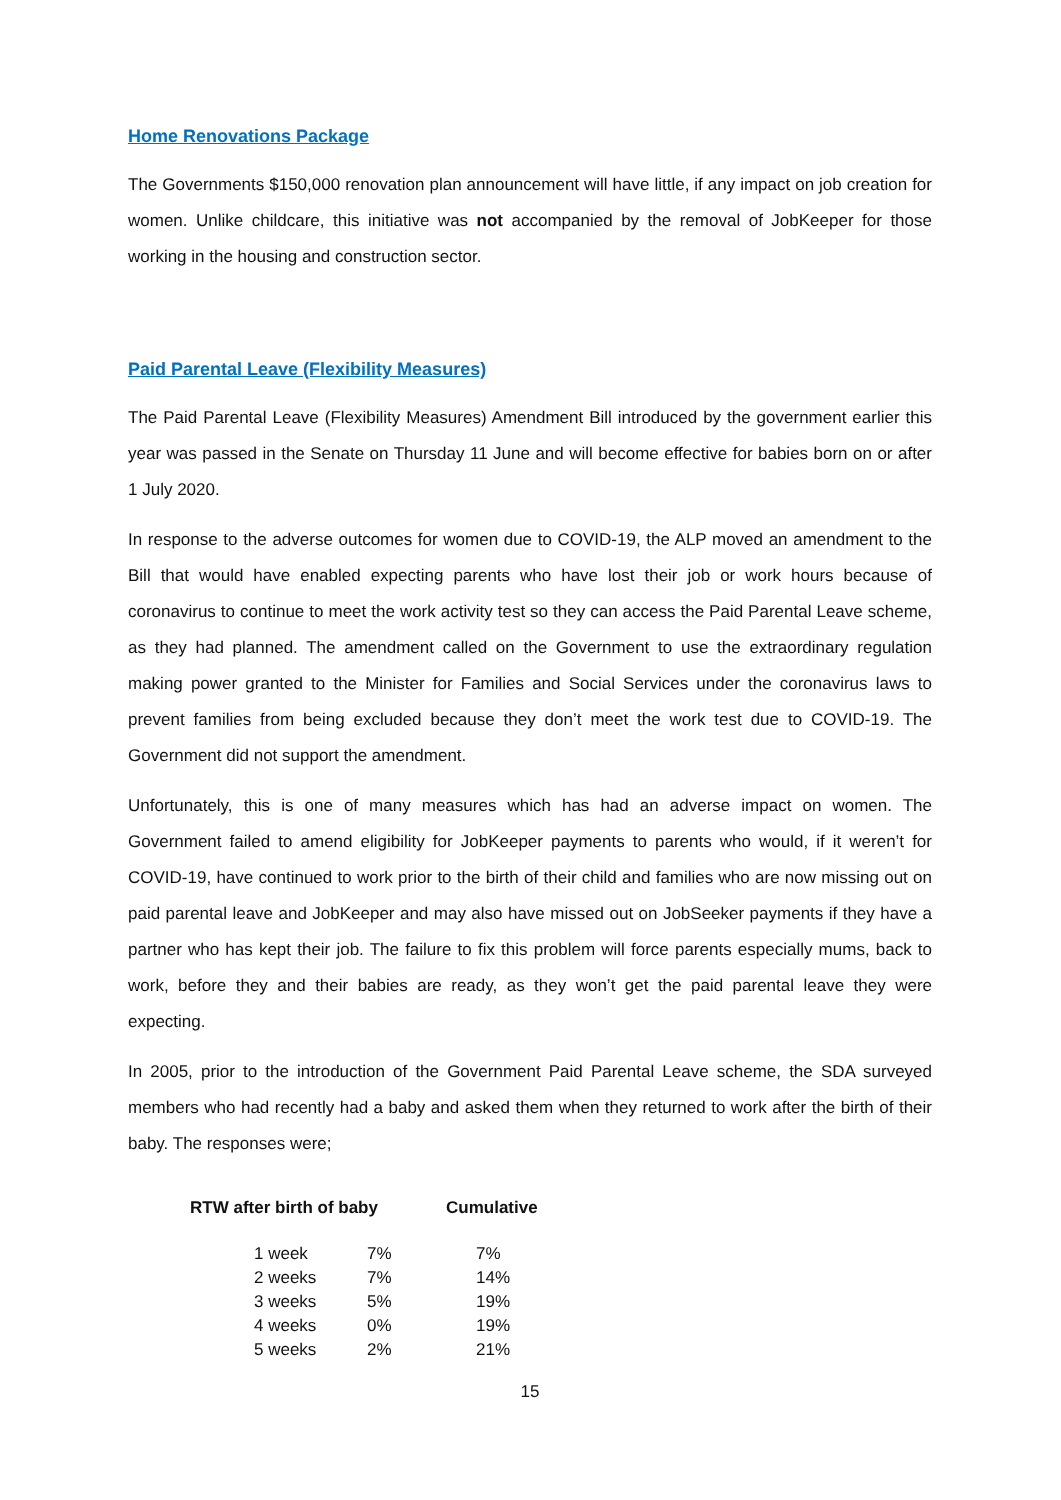Home Renovations Package
The Governments $150,000 renovation plan announcement will have little, if any impact on job creation for women. Unlike childcare, this initiative was not accompanied by the removal of JobKeeper for those working in the housing and construction sector.
Paid Parental Leave (Flexibility Measures)
The Paid Parental Leave (Flexibility Measures) Amendment Bill introduced by the government earlier this year was passed in the Senate on Thursday 11 June and will become effective for babies born on or after 1 July 2020.
In response to the adverse outcomes for women due to COVID-19, the ALP moved an amendment to the Bill that would have enabled expecting parents who have lost their job or work hours because of coronavirus to continue to meet the work activity test so they can access the Paid Parental Leave scheme, as they had planned. The amendment called on the Government to use the extraordinary regulation making power granted to the Minister for Families and Social Services under the coronavirus laws to prevent families from being excluded because they don’t meet the work test due to COVID-19. The Government did not support the amendment.
Unfortunately, this is one of many measures which has had an adverse impact on women. The Government failed to amend eligibility for JobKeeper payments to parents who would, if it weren’t for COVID-19, have continued to work prior to the birth of their child and families who are now missing out on paid parental leave and JobKeeper and may also have missed out on JobSeeker payments if they have a partner who has kept their job. The failure to fix this problem will force parents especially mums, back to work, before they and their babies are ready, as they won’t get the paid parental leave they were expecting.
In 2005, prior to the introduction of the Government Paid Parental Leave scheme, the SDA surveyed members who had recently had a baby and asked them when they returned to work after the birth of their baby. The responses were;
| RTW after birth of baby | | Cumulative |
| --- | --- | --- |
| 1 week | 7% | 7% |
| 2 weeks | 7% | 14% |
| 3 weeks | 5% | 19% |
| 4 weeks | 0% | 19% |
| 5 weeks | 2% | 21% |
15